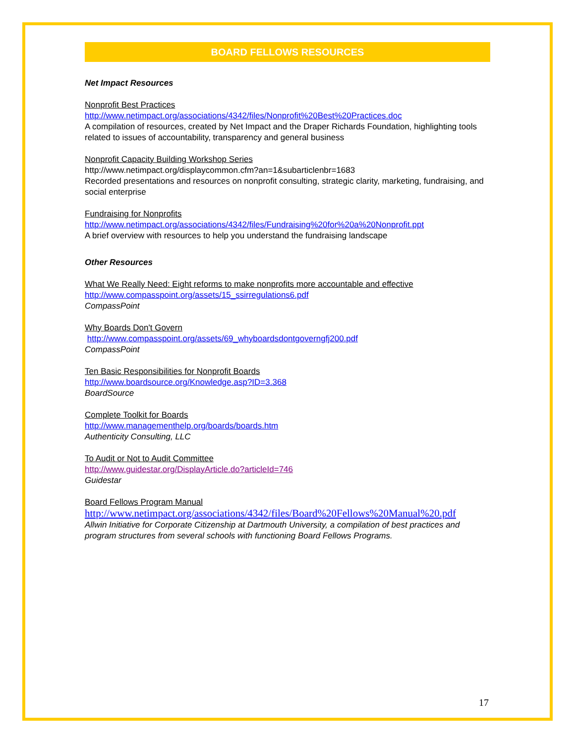BOARD FELLOWS RESOURCES
Net Impact Resources
Nonprofit Best Practices
http://www.netimpact.org/associations/4342/files/Nonprofit%20Best%20Practices.doc
A compilation of resources, created by Net Impact and the Draper Richards Foundation, highlighting tools related to issues of accountability, transparency and general business
Nonprofit Capacity Building Workshop Series
http://www.netimpact.org/displaycommon.cfm?an=1&subarticlenbr=1683
Recorded presentations and resources on nonprofit consulting, strategic clarity, marketing, fundraising, and social enterprise
Fundraising for Nonprofits
http://www.netimpact.org/associations/4342/files/Fundraising%20for%20a%20Nonprofit.ppt
A brief overview with resources to help you understand the fundraising landscape
Other Resources
What We Really Need: Eight reforms to make nonprofits more accountable and effective
http://www.compasspoint.org/assets/15_ssirregulations6.pdf
CompassPoint
Why Boards Don't Govern
http://www.compasspoint.org/assets/69_whyboardsdontgoverngfj200.pdf
CompassPoint
Ten Basic Responsibilities for Nonprofit Boards
http://www.boardsource.org/Knowledge.asp?ID=3.368
BoardSource
Complete Toolkit for Boards
http://www.managementhelp.org/boards/boards.htm
Authenticity Consulting, LLC
To Audit or Not to Audit Committee
http://www.guidestar.org/DisplayArticle.do?articleId=746
Guidestar
Board Fellows Program Manual
http://www.netimpact.org/associations/4342/files/Board%20Fellows%20Manual%20.pdf
Allwin Initiative for Corporate Citizenship at Dartmouth University, a compilation of best practices and program structures from several schools with functioning Board Fellows Programs.
17